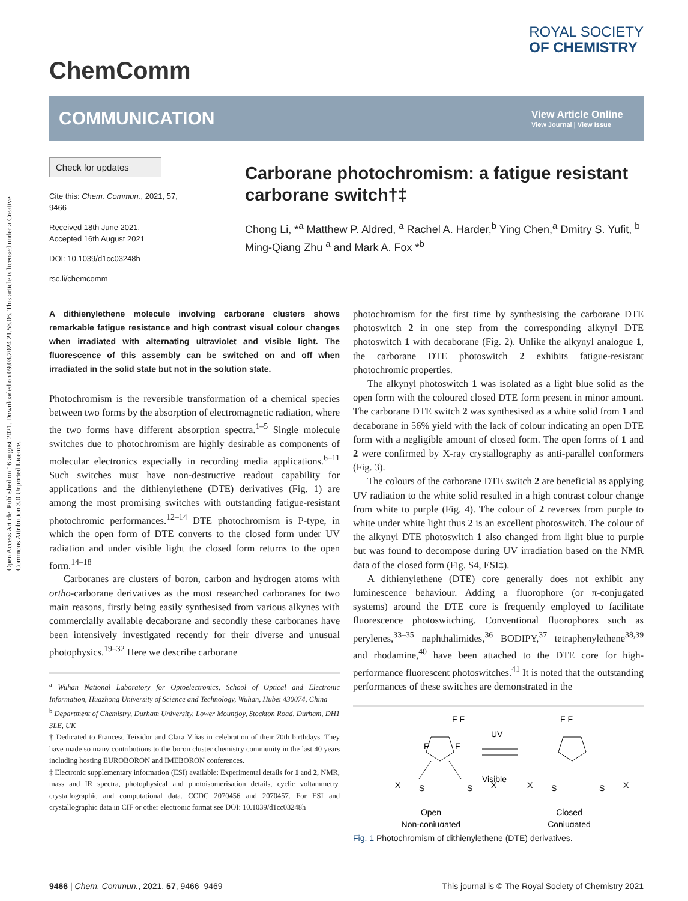Open Access Article. Published on 16 august 2021. Downloaded on 09.08.2024 21.58.06. This article is licensed under a Creative Commons Attribution 3.0 Unported Licence.
ChemComm
ROYAL SOCIETY
OF CHEMISTRY
COMMUNICATION
View Article Online
View Journal | View Issue
Check for updates
Cite this: Chem. Commun., 2021, 57, 9466
Received 18th June 2021,
Accepted 16th August 2021
DOI: 10.1039/d1cc03248h
rsc.li/chemcomm
Carborane photochromism: a fatigue resistant carborane switch†‡
Chong Li, *<sup>a</sup> Matthew P. Aldred, <sup>a</sup> Rachel A. Harder,<sup>b</sup> Ying Chen,<sup>a</sup> Dmitry S. Yufit, <sup>b</sup> Ming-Qiang Zhu <sup>a</sup> and Mark A. Fox *<sup>b</sup>
A dithienylethene molecule involving carborane clusters shows remarkable fatigue resistance and high contrast visual colour changes when irradiated with alternating ultraviolet and visible light. The fluorescence of this assembly can be switched on and off when irradiated in the solid state but not in the solution state.
Photochromism is the reversible transformation of a chemical species between two forms by the absorption of electromagnetic radiation, where the two forms have different absorption spectra.<sup>1–5</sup> Single molecule switches due to photochromism are highly desirable as components of molecular electronics especially in recording media applications.<sup>6–11</sup> Such switches must have non-destructive readout capability for applications and the dithienylethene (DTE) derivatives (Fig. 1) are among the most promising switches with outstanding fatigue-resistant photochromic performances.<sup>12–14</sup> DTE photochromism is P-type, in which the open form of DTE converts to the closed form under UV radiation and under visible light the closed form returns to the open form.<sup>14–18</sup>
Carboranes are clusters of boron, carbon and hydrogen atoms with ortho-carborane derivatives as the most researched carboranes for two main reasons, firstly being easily synthesised from various alkynes with commercially available decaborane and secondly these carboranes have been intensively investigated recently for their diverse and unusual photophysics.<sup>19–32</sup> Here we describe carborane
<sup>a</sup> Wuhan National Laboratory for Optoelectronics, School of Optical and Electronic Information, Huazhong University of Science and Technology, Wuhan, Hubei 430074, China
<sup>b</sup> Department of Chemistry, Durham University, Lower Mountjoy, Stockton Road, Durham, DH1 3LE, UK
† Dedicated to Francesc Teixidor and Clara Viñas in celebration of their 70th birthdays. They have made so many contributions to the boron cluster chemistry community in the last 40 years including hosting EUROBORON and IMEBORON conferences.
‡ Electronic supplementary information (ESI) available: Experimental details for 1 and 2, NMR, mass and IR spectra, photophysical and photoisomerisation details, cyclic voltammetry, crystallographic and computational data. CCDC 2070456 and 2070457. For ESI and crystallographic data in CIF or other electronic format see DOI: 10.1039/d1cc03248h
photochromism for the first time by synthesising the carborane DTE photoswitch 2 in one step from the corresponding alkynyl DTE photoswitch 1 with decaborane (Fig. 2). Unlike the alkynyl analogue 1, the carborane DTE photoswitch 2 exhibits fatigue-resistant photochromic properties.
The alkynyl photoswitch 1 was isolated as a light blue solid as the open form with the coloured closed DTE form present in minor amount. The carborane DTE switch 2 was synthesised as a white solid from 1 and decaborane in 56% yield with the lack of colour indicating an open DTE form with a negligible amount of closed form. The open forms of 1 and 2 were confirmed by X-ray crystallography as anti-parallel conformers (Fig. 3).
The colours of the carborane DTE switch 2 are beneficial as applying UV radiation to the white solid resulted in a high contrast colour change from white to purple (Fig. 4). The colour of 2 reverses from purple to white under white light thus 2 is an excellent photoswitch. The colour of the alkynyl DTE photoswitch 1 also changed from light blue to purple but was found to decompose during UV irradiation based on the NMR data of the closed form (Fig. S4, ESI‡).
A dithienylethene (DTE) core generally does not exhibit any luminescence behaviour. Adding a fluorophore (or π-conjugated systems) around the DTE core is frequently employed to facilitate fluorescence photoswitching. Conventional fluorophores such as perylenes,<sup>33–35</sup> naphthalimides,<sup>36</sup> BODIPY,<sup>37</sup> tetraphenylethene<sup>38,39</sup> and rhodamine,<sup>40</sup> have been attached to the DTE core for high-performance fluorescent photoswitches.<sup>41</sup> It is noted that the outstanding performances of these switches are demonstrated in the
F
F F
F
X
S
S
X
UV
Visible
F F
X
S
S
X
Open
Non-conjugated
Closed
Conjugated
Fig. 1 Photochromism of dithienylethene (DTE) derivatives.
9466 | Chem. Commun., 2021, 57, 9466–9469 This journal is © The Royal Society of Chemistry 2021